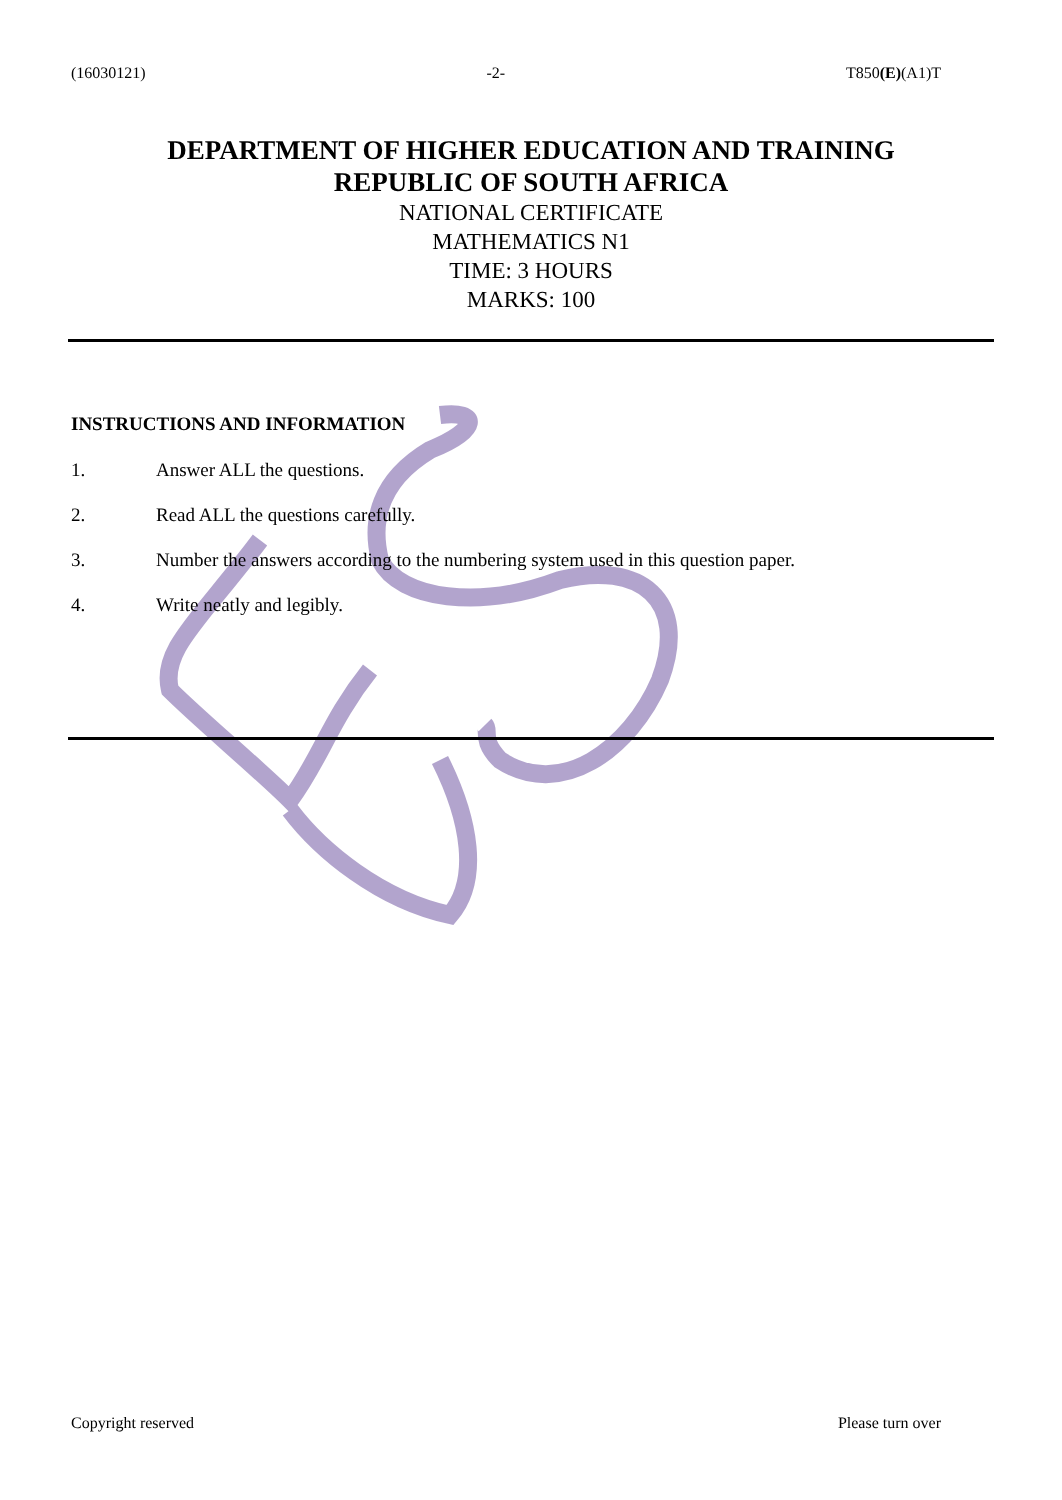(16030121) -2- T850(E)(A1)T
DEPARTMENT OF HIGHER EDUCATION AND TRAINING
REPUBLIC OF SOUTH AFRICA
NATIONAL CERTIFICATE
MATHEMATICS N1
TIME: 3 HOURS
MARKS: 100
INSTRUCTIONS AND INFORMATION
1. Answer ALL the questions.
2. Read ALL the questions carefully.
3. Number the answers according to the numbering system used in this question paper.
4. Write neatly and legibly.
Copyright reserved Please turn over